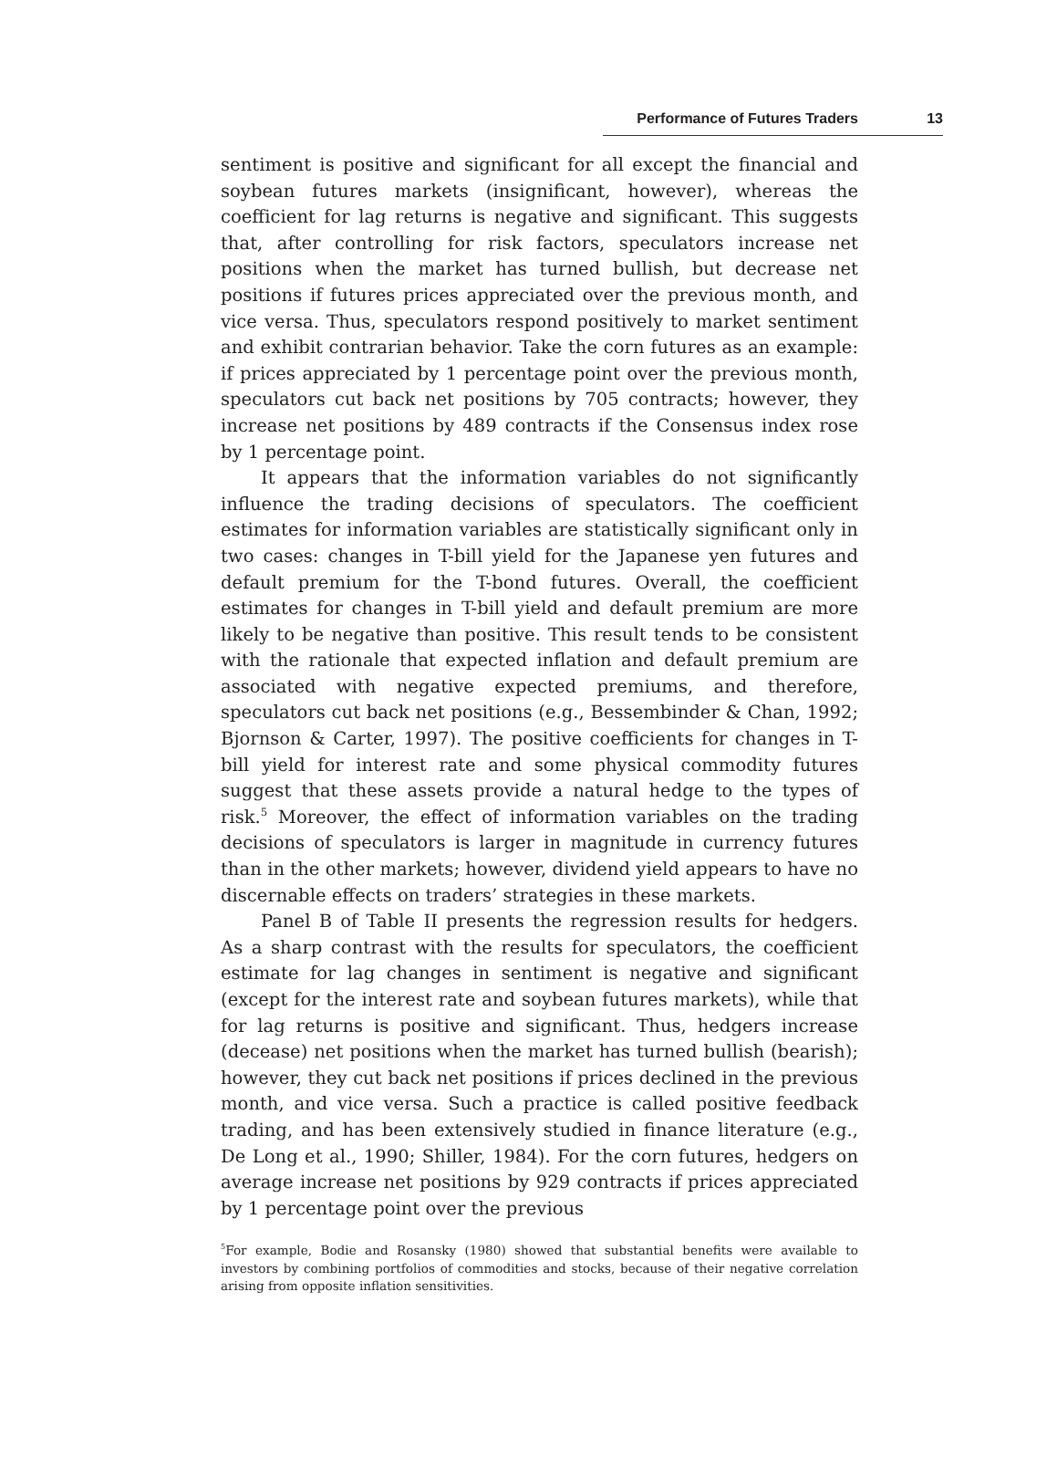Performance of Futures Traders 13
sentiment is positive and significant for all except the financial and soybean futures markets (insignificant, however), whereas the coefficient for lag returns is negative and significant. This suggests that, after controlling for risk factors, speculators increase net positions when the market has turned bullish, but decrease net positions if futures prices appreciated over the previous month, and vice versa. Thus, speculators respond positively to market sentiment and exhibit contrarian behavior. Take the corn futures as an example: if prices appreciated by 1 percentage point over the previous month, speculators cut back net positions by 705 contracts; however, they increase net positions by 489 contracts if the Consensus index rose by 1 percentage point.
It appears that the information variables do not significantly influence the trading decisions of speculators. The coefficient estimates for information variables are statistically significant only in two cases: changes in T-bill yield for the Japanese yen futures and default premium for the T-bond futures. Overall, the coefficient estimates for changes in T-bill yield and default premium are more likely to be negative than positive. This result tends to be consistent with the rationale that expected inflation and default premium are associated with negative expected premiums, and therefore, speculators cut back net positions (e.g., Bessembinder & Chan, 1992; Bjornson & Carter, 1997). The positive coefficients for changes in T-bill yield for interest rate and some physical commodity futures suggest that these assets provide a natural hedge to the types of risk.<sup>5</sup> Moreover, the effect of information variables on the trading decisions of speculators is larger in magnitude in currency futures than in the other markets; however, dividend yield appears to have no discernable effects on traders’ strategies in these markets.
Panel B of Table II presents the regression results for hedgers. As a sharp contrast with the results for speculators, the coefficient estimate for lag changes in sentiment is negative and significant (except for the interest rate and soybean futures markets), while that for lag returns is positive and significant. Thus, hedgers increase (decease) net positions when the market has turned bullish (bearish); however, they cut back net positions if prices declined in the previous month, and vice versa. Such a practice is called positive feedback trading, and has been extensively studied in finance literature (e.g., De Long et al., 1990; Shiller, 1984). For the corn futures, hedgers on average increase net positions by 929 contracts if prices appreciated by 1 percentage point over the previous
<sup>5</sup> For example, Bodie and Rosansky (1980) showed that substantial benefits were available to investors by combining portfolios of commodities and stocks, because of their negative correlation arising from opposite inflation sensitivities.